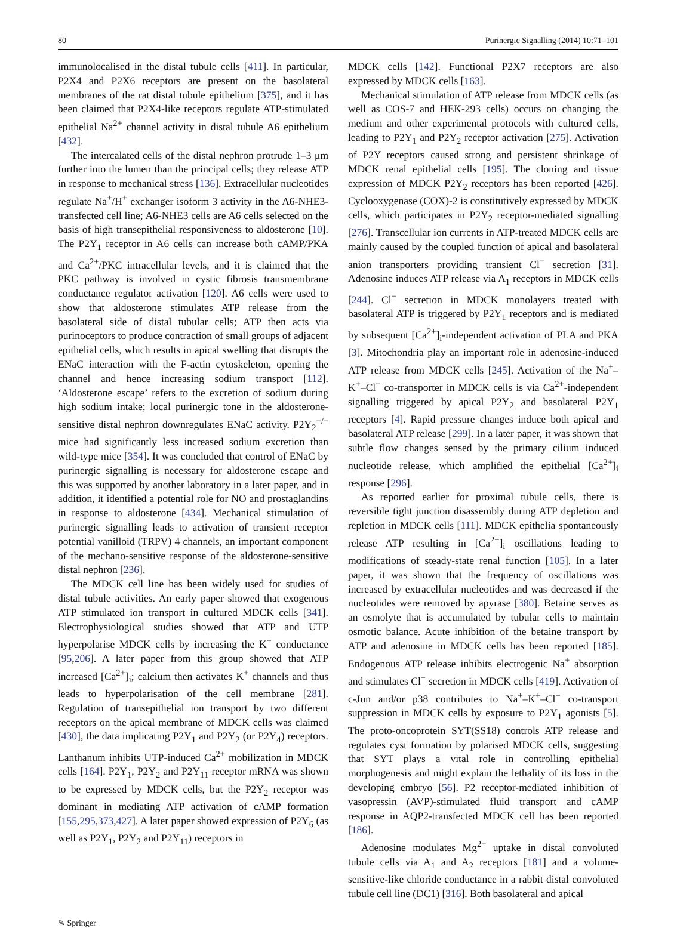80 Purinergic Signalling (2014) 10:71–101
immunolocalised in the distal tubule cells [411]. In particular, P2X4 and P2X6 receptors are present on the basolateral membranes of the rat distal tubule epithelium [375], and it has been claimed that P2X4-like receptors regulate ATP-stimulated epithelial Na<sup>2+</sup> channel activity in distal tubule A6 epithelium [432].
The intercalated cells of the distal nephron protrude 1–3 μm further into the lumen than the principal cells; they release ATP in response to mechanical stress [136]. Extracellular nucleotides regulate Na<sup>+</sup>/H<sup>+</sup> exchanger isoform 3 activity in the A6-NHE3-transfected cell line; A6-NHE3 cells are A6 cells selected on the basis of high transepithelial responsiveness to aldosterone [10]. The P2Y<sub>1</sub> receptor in A6 cells can increase both cAMP/PKA and Ca<sup>2+</sup>/PKC intracellular levels, and it is claimed that the PKC pathway is involved in cystic fibrosis transmembrane conductance regulator activation [120]. A6 cells were used to show that aldosterone stimulates ATP release from the basolateral side of distal tubular cells; ATP then acts via purinoceptors to produce contraction of small groups of adjacent epithelial cells, which results in apical swelling that disrupts the ENaC interaction with the F-actin cytoskeleton, opening the channel and hence increasing sodium transport [112]. ‘Aldosterone escape’ refers to the excretion of sodium during high sodium intake; local purinergic tone in the aldosterone-sensitive distal nephron downregulates ENaC activity. P2Y<sub>2</sub><sup>−/−</sup> mice had significantly less increased sodium excretion than wild-type mice [354]. It was concluded that control of ENaC by purinergic signalling is necessary for aldosterone escape and this was supported by another laboratory in a later paper, and in addition, it identified a potential role for NO and prostaglandins in response to aldosterone [434]. Mechanical stimulation of purinergic signalling leads to activation of transient receptor potential vanilloid (TRPV) 4 channels, an important component of the mechano-sensitive response of the aldosterone-sensitive distal nephron [236].
The MDCK cell line has been widely used for studies of distal tubule activities. An early paper showed that exogenous ATP stimulated ion transport in cultured MDCK cells [341]. Electrophysiological studies showed that ATP and UTP hyperpolarise MDCK cells by increasing the K<sup>+</sup> conductance [95,206]. A later paper from this group showed that ATP increased [Ca<sup>2+</sup>]<sub>i</sub>; calcium then activates K<sup>+</sup> channels and thus leads to hyperpolarisation of the cell membrane [281]. Regulation of transepithelial ion transport by two different receptors on the apical membrane of MDCK cells was claimed [430], the data implicating P2Y<sub>1</sub> and P2Y<sub>2</sub> (or P2Y<sub>4</sub>) receptors. Lanthanum inhibits UTP-induced Ca<sup>2+</sup> mobilization in MDCK cells [164]. P2Y<sub>1</sub>, P2Y<sub>2</sub> and P2Y<sub>11</sub> receptor mRNA was shown to be expressed by MDCK cells, but the P2Y<sub>2</sub> receptor was dominant in mediating ATP activation of cAMP formation [155,295,373,427]. A later paper showed expression of P2Y<sub>6</sub> (as well as P2Y<sub>1</sub>, P2Y<sub>2</sub> and P2Y<sub>11</sub>) receptors in
MDCK cells [142]. Functional P2X7 receptors are also expressed by MDCK cells [163].
Mechanical stimulation of ATP release from MDCK cells (as well as COS-7 and HEK-293 cells) occurs on changing the medium and other experimental protocols with cultured cells, leading to P2Y<sub>1</sub> and P2Y<sub>2</sub> receptor activation [275]. Activation of P2Y receptors caused strong and persistent shrinkage of MDCK renal epithelial cells [195]. The cloning and tissue expression of MDCK P2Y<sub>2</sub> receptors has been reported [426]. Cyclooxygenase (COX)-2 is constitutively expressed by MDCK cells, which participates in P2Y<sub>2</sub> receptor-mediated signalling [276]. Transcellular ion currents in ATP-treated MDCK cells are mainly caused by the coupled function of apical and basolateral anion transporters providing transient Cl<sup>−</sup> secretion [31]. Adenosine induces ATP release via A<sub>1</sub> receptors in MDCK cells [244]. Cl<sup>−</sup> secretion in MDCK monolayers treated with basolateral ATP is triggered by P2Y<sub>1</sub> receptors and is mediated by subsequent [Ca<sup>2+</sup>]<sub>i</sub>-independent activation of PLA and PKA [3]. Mitochondria play an important role in adenosine-induced ATP release from MDCK cells [245]. Activation of the Na<sup>+</sup>–K<sup>+</sup>–Cl<sup>−</sup> co-transporter in MDCK cells is via Ca<sup>2+</sup>-independent signalling triggered by apical P2Y<sub>2</sub> and basolateral P2Y<sub>1</sub> receptors [4]. Rapid pressure changes induce both apical and basolateral ATP release [299]. In a later paper, it was shown that subtle flow changes sensed by the primary cilium induced nucleotide release, which amplified the epithelial [Ca<sup>2+</sup>]<sub>i</sub> response [296].
As reported earlier for proximal tubule cells, there is reversible tight junction disassembly during ATP depletion and repletion in MDCK cells [111]. MDCK epithelia spontaneously release ATP resulting in [Ca<sup>2+</sup>]<sub>i</sub> oscillations leading to modifications of steady-state renal function [105]. In a later paper, it was shown that the frequency of oscillations was increased by extracellular nucleotides and was decreased if the nucleotides were removed by apyrase [380]. Betaine serves as an osmolyte that is accumulated by tubular cells to maintain osmotic balance. Acute inhibition of the betaine transport by ATP and adenosine in MDCK cells has been reported [185]. Endogenous ATP release inhibits electrogenic Na<sup>+</sup> absorption and stimulates Cl<sup>−</sup> secretion in MDCK cells [419]. Activation of c-Jun and/or p38 contributes to Na<sup>+</sup>–K<sup>+</sup>–Cl<sup>−</sup> co-transport suppression in MDCK cells by exposure to P2Y<sub>1</sub> agonists [5]. The proto-oncoprotein SYT(SS18) controls ATP release and regulates cyst formation by polarised MDCK cells, suggesting that SYT plays a vital role in controlling epithelial morphogenesis and might explain the lethality of its loss in the developing embryo [56]. P2 receptor-mediated inhibition of vasopressin (AVP)-stimulated fluid transport and cAMP response in AQP2-transfected MDCK cell has been reported [186].
Adenosine modulates Mg<sup>2+</sup> uptake in distal convoluted tubule cells via A<sub>1</sub> and A<sub>2</sub> receptors [181] and a volume-sensitive-like chloride conductance in a rabbit distal convoluted tubule cell line (DC1) [316]. Both basolateral and apical
✎ Springer